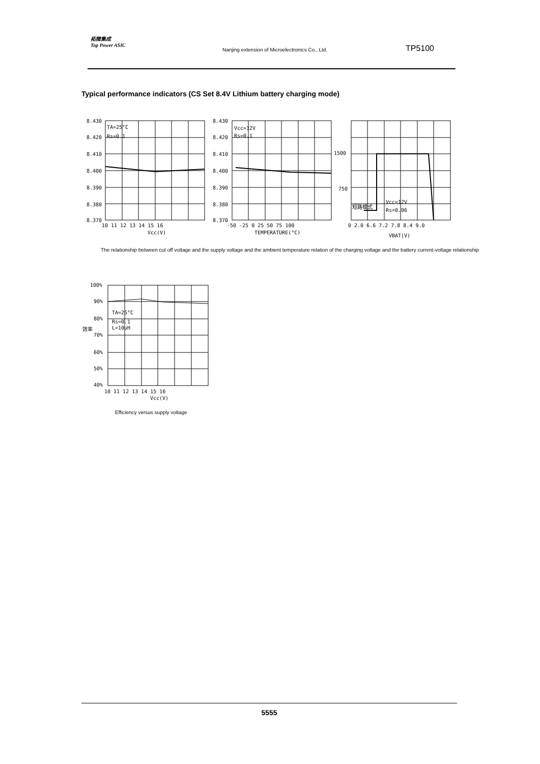拓微集成
Top Power ASIC
Nanjing extension of Microelectronics Co., Ltd.
TP5100
Typical performance indicators (CS Set 8.4V Lithium battery charging mode)
8.430
8.420
8.410
8.400
8.390
8.380
8.370
TA=25°C
Rs=0.1
10 11 12 13 14 15 16
Vcc(V)
8.430
8.420
8.410
8.400
8.390
8.380
8.370
Vcc=12V
Rs=0.1
-50 -25 0 25 50 75 100
TEMPERATURE(°C)
1500
750
短路模式
Vcc=12V
Rs=0.06
0 2.0 6.6 7.2 7.8 8.4 9.0
VBAT(V)
The relationship between cut off voltage and the supply voltage and the ambient temperature relation of the charging voltage and the battery current-voltage relationship
100%
90%
80%
70%
60%
50%
40%
效率
TA=25°C
Rs=0.1
L=10uH
10 11 12 13 14 15 16
Vcc(V)
Efficiency versus supply voltage
5555